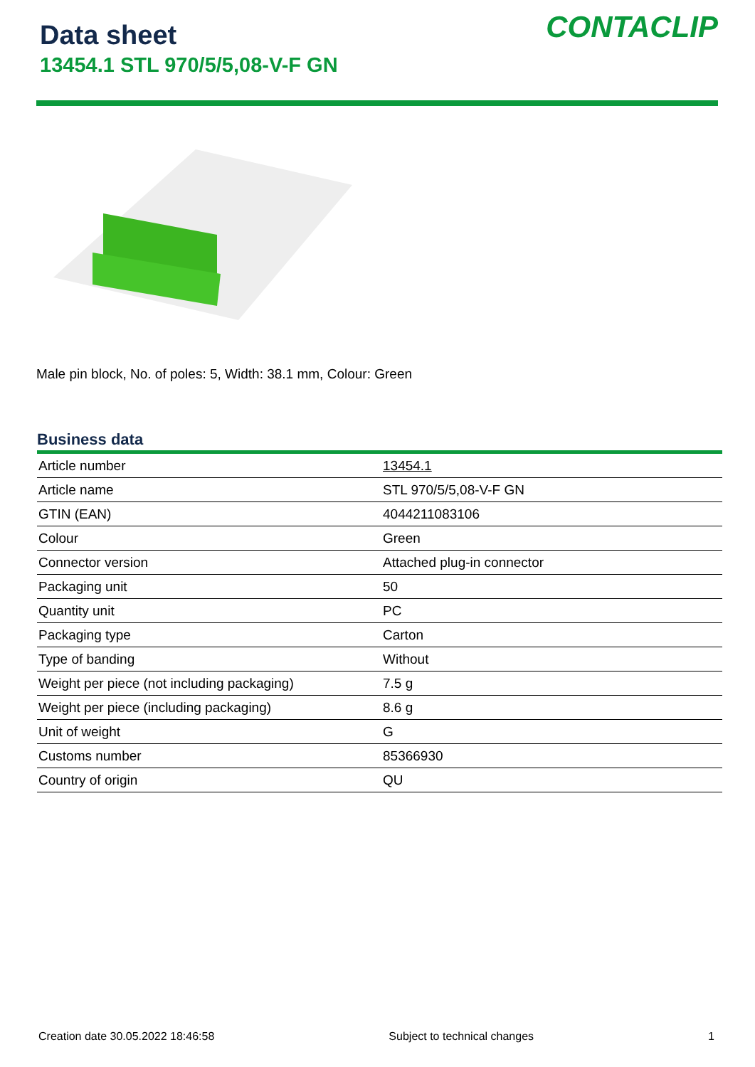Data sheet
13454.1 STL 970/5/5,08-V-F GN
CONTACLIP
Male pin block, No. of poles: 5, Width: 38.1 mm, Colour: Green
Business data
| Article number | 13454.1 |
| Article name | STL 970/5/5,08-V-F GN |
| GTIN (EAN) | 4044211083106 |
| Colour | Green |
| Connector version | Attached plug-in connector |
| Packaging unit | 50 |
| Quantity unit | PC |
| Packaging type | Carton |
| Type of banding | Without |
| Weight per piece (not including packaging) | 7.5 g |
| Weight per piece (including packaging) | 8.6 g |
| Unit of weight | G |
| Customs number | 85366930 |
| Country of origin | QU |
Creation date 30.05.2022 18:46:58 Subject to technical changes 1